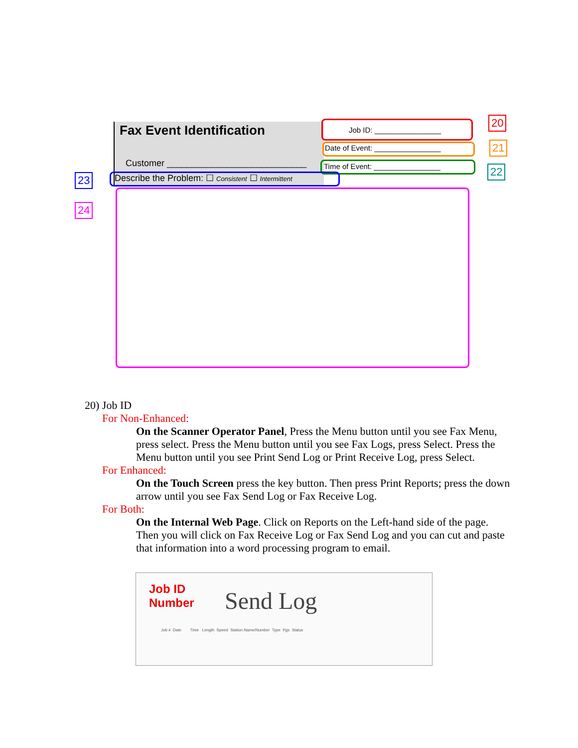Fax Event Identification
Customer ____________________________
Job ID: ________________
Date of Event: ________________
Time of Event: ________________
Describe the Problem: ☐ Consistent ☐ Intermittent
20
21
22
23
24
20) Job ID
For Non-Enhanced:
On the Scanner Operator Panel, Press the Menu button until you see Fax Menu, press select. Press the Menu button until you see Fax Logs, press Select. Press the Menu button until you see Print Send Log or Print Receive Log, press Select.
For Enhanced:
On the Touch Screen press the key button. Then press Print Reports; press the down arrow until you see Fax Send Log or Fax Receive Log.
For Both:
On the Internal Web Page. Click on Reports on the Left-hand side of the page. Then you will click on Fax Receive Log or Fax Send Log and you can cut and paste that information into a word processing program to email.
Job ID
Number
Send Log
Job # Date Time Length Speed Station Name/Number Type Pgs Status